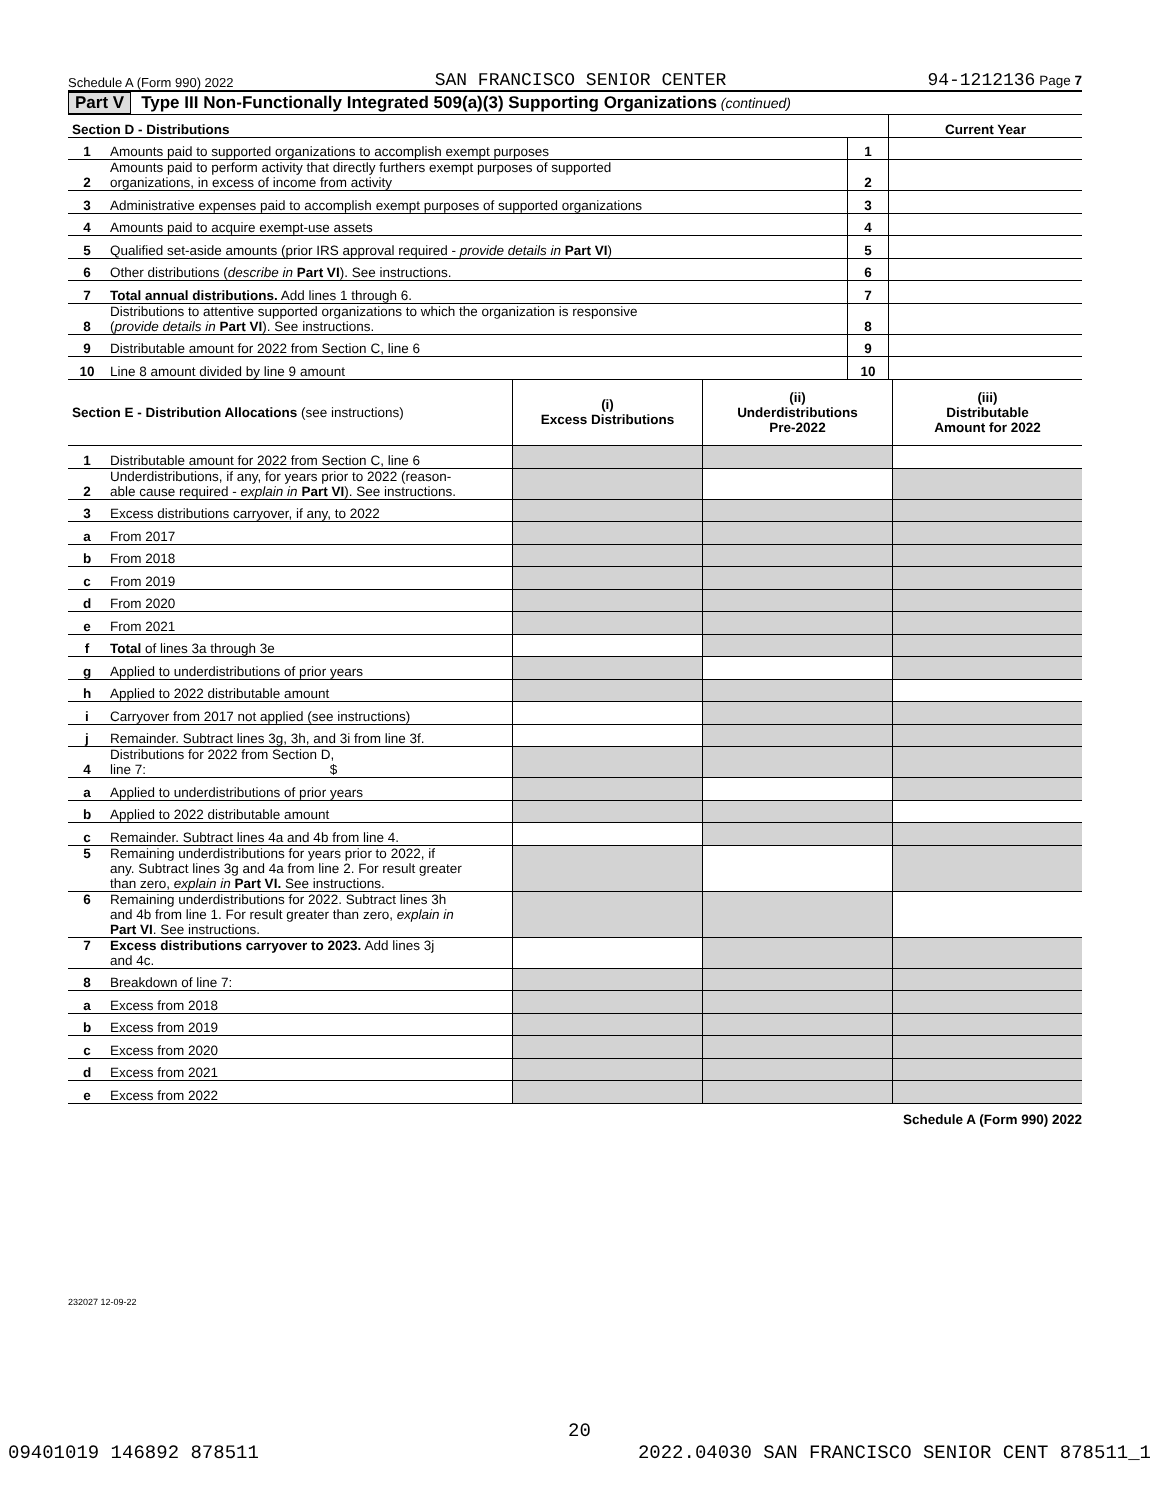Schedule A (Form 990) 2022 SAN FRANCISCO SENIOR CENTER 94-1212136 Page 7
Part V Type III Non-Functionally Integrated 509(a)(3) Supporting Organizations (continued)
| Section D - Distributions | | | Current Year |
| 1 | Amounts paid to supported organizations to accomplish exempt purposes | 1 | |
| 2 | Amounts paid to perform activity that directly furthers exempt purposes of supported organizations, in excess of income from activity | 2 | |
| 3 | Administrative expenses paid to accomplish exempt purposes of supported organizations | 3 | |
| 4 | Amounts paid to acquire exempt-use assets | 4 | |
| 5 | Qualified set-aside amounts (prior IRS approval required - provide details in Part VI ) | 5 | |
| 6 | Other distributions ( describe in Part VI ). See instructions. | 6 | |
| 7 | Total annual distributions. Add lines 1 through 6. | 7 | |
| 8 | Distributions to attentive supported organizations to which the organization is responsive ( provide details in Part VI ). See instructions. | 8 | |
| 9 | Distributable amount for 2022 from Section C, line 6 | 9 | |
| 10 | Line 8 amount divided by line 9 amount | 10 | |
| Section E - Distribution Allocations (see instructions) | | (i) Excess Distributions | (ii) Underdistributions Pre-2022 | (iii) Distributable Amount for 2022 |
| 1 | Distributable amount for 2022 from Section C, line 6 | | | |
| 2 | Underdistributions, if any, for years prior to 2022 (reason- able cause required - explain in Part VI ). See instructions. | | | |
| 3 | Excess distributions carryover, if any, to 2022 | | | |
| a | From 2017 | | | |
| b | From 2018 | | | |
| c | From 2019 | | | |
| d | From 2020 | | | |
| e | From 2021 | | | |
| f | Total of lines 3a through 3e | | | |
| g | Applied to underdistributions of prior years | | | |
| h | Applied to 2022 distributable amount | | | |
| i | Carryover from 2017 not applied (see instructions) | | | |
| j | Remainder. Subtract lines 3g, 3h, and 3i from line 3f. | | | |
| 4 | Distributions for 2022 from Section D, line 7: $ | | | |
| a | Applied to underdistributions of prior years | | | |
| b | Applied to 2022 distributable amount | | | |
| c | Remainder. Subtract lines 4a and 4b from line 4. | | | |
| 5 | Remaining underdistributions for years prior to 2022, if any. Subtract lines 3g and 4a from line 2. For result greater than zero, explain in Part VI. See instructions. | | | |
| 6 | Remaining underdistributions for 2022. Subtract lines 3h and 4b from line 1. For result greater than zero, explain in Part VI . See instructions. | | | |
| 7 | Excess distributions carryover to 2023. Add lines 3j and 4c. | | | |
| 8 | Breakdown of line 7: | | | |
| a | Excess from 2018 | | | |
| b | Excess from 2019 | | | |
| c | Excess from 2020 | | | |
| d | Excess from 2021 | | | |
| e | Excess from 2022 | | | |
Schedule A (Form 990) 2022
232027 12-09-22
20
09401019 146892 878511 2022.04030 SAN FRANCISCO SENIOR CENT 878511_1